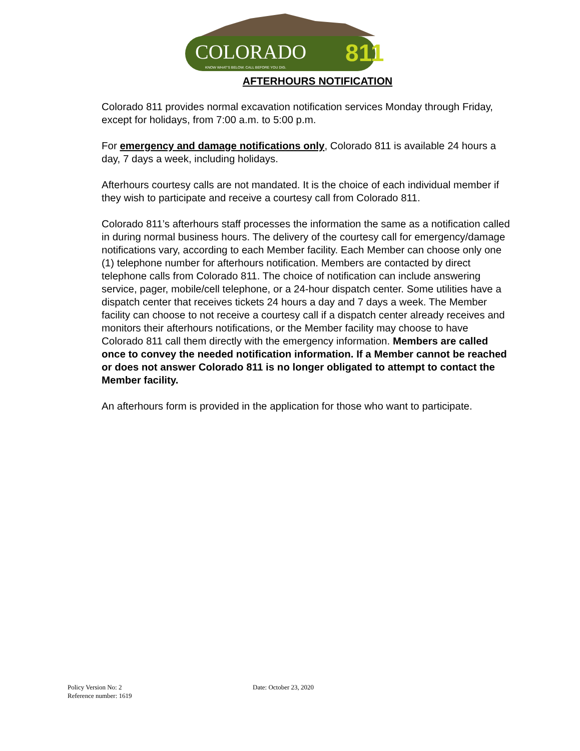COLORADO
811
KNOW WHAT'S BELOW. CALL BEFORE YOU DIG.
AFTERHOURS NOTIFICATION
Colorado 811 provides normal excavation notification services Monday through Friday, except for holidays, from 7:00 a.m. to 5:00 p.m.
For emergency and damage notifications only, Colorado 811 is available 24 hours a day, 7 days a week, including holidays.
Afterhours courtesy calls are not mandated. It is the choice of each individual member if they wish to participate and receive a courtesy call from Colorado 811.
Colorado 811’s afterhours staff processes the information the same as a notification called in during normal business hours. The delivery of the courtesy call for emergency/damage notifications vary, according to each Member facility. Each Member can choose only one (1) telephone number for afterhours notification. Members are contacted by direct telephone calls from Colorado 811. The choice of notification can include answering service, pager, mobile/cell telephone, or a 24-hour dispatch center. Some utilities have a dispatch center that receives tickets 24 hours a day and 7 days a week. The Member facility can choose to not receive a courtesy call if a dispatch center already receives and monitors their afterhours notifications, or the Member facility may choose to have Colorado 811 call them directly with the emergency information. Members are called once to convey the needed notification information. If a Member cannot be reached or does not answer Colorado 811 is no longer obligated to attempt to contact the Member facility.
An afterhours form is provided in the application for those who want to participate.
Policy Version No: 2 Date: October 23, 2020
Reference number: 1619